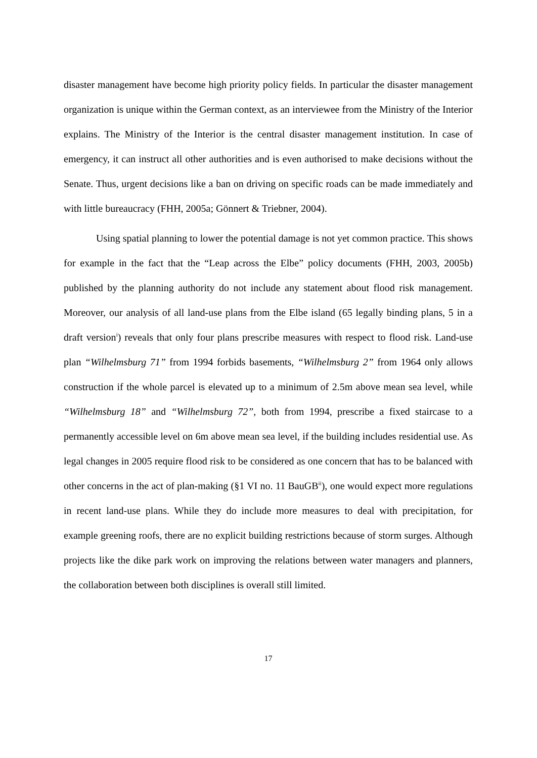disaster management have become high priority policy fields. In particular the disaster management organization is unique within the German context, as an interviewee from the Ministry of the Interior explains. The Ministry of the Interior is the central disaster management institution. In case of emergency, it can instruct all other authorities and is even authorised to make decisions without the Senate. Thus, urgent decisions like a ban on driving on specific roads can be made immediately and with little bureaucracy (FHH, 2005a; Gönnert & Triebner, 2004).
Using spatial planning to lower the potential damage is not yet common practice. This shows for example in the fact that the “Leap across the Elbe” policy documents (FHH, 2003, 2005b) published by the planning authority do not include any statement about flood risk management. Moreover, our analysis of all land-use plans from the Elbe island (65 legally binding plans, 5 in a draft version<sup>i</sup>) reveals that only four plans prescribe measures with respect to flood risk. Land-use plan “Wilhelmsburg 71” from 1994 forbids basements, “Wilhelmsburg 2” from 1964 only allows construction if the whole parcel is elevated up to a minimum of 2.5m above mean sea level, while “Wilhelmsburg 18” and “Wilhelmsburg 72”, both from 1994, prescribe a fixed staircase to a permanently accessible level on 6m above mean sea level, if the building includes residential use. As legal changes in 2005 require flood risk to be considered as one concern that has to be balanced with other concerns in the act of plan-making (§1 VI no. 11 BauGB<sup>ii</sup>), one would expect more regulations in recent land-use plans. While they do include more measures to deal with precipitation, for example greening roofs, there are no explicit building restrictions because of storm surges. Although projects like the dike park work on improving the relations between water managers and planners, the collaboration between both disciplines is overall still limited.
17